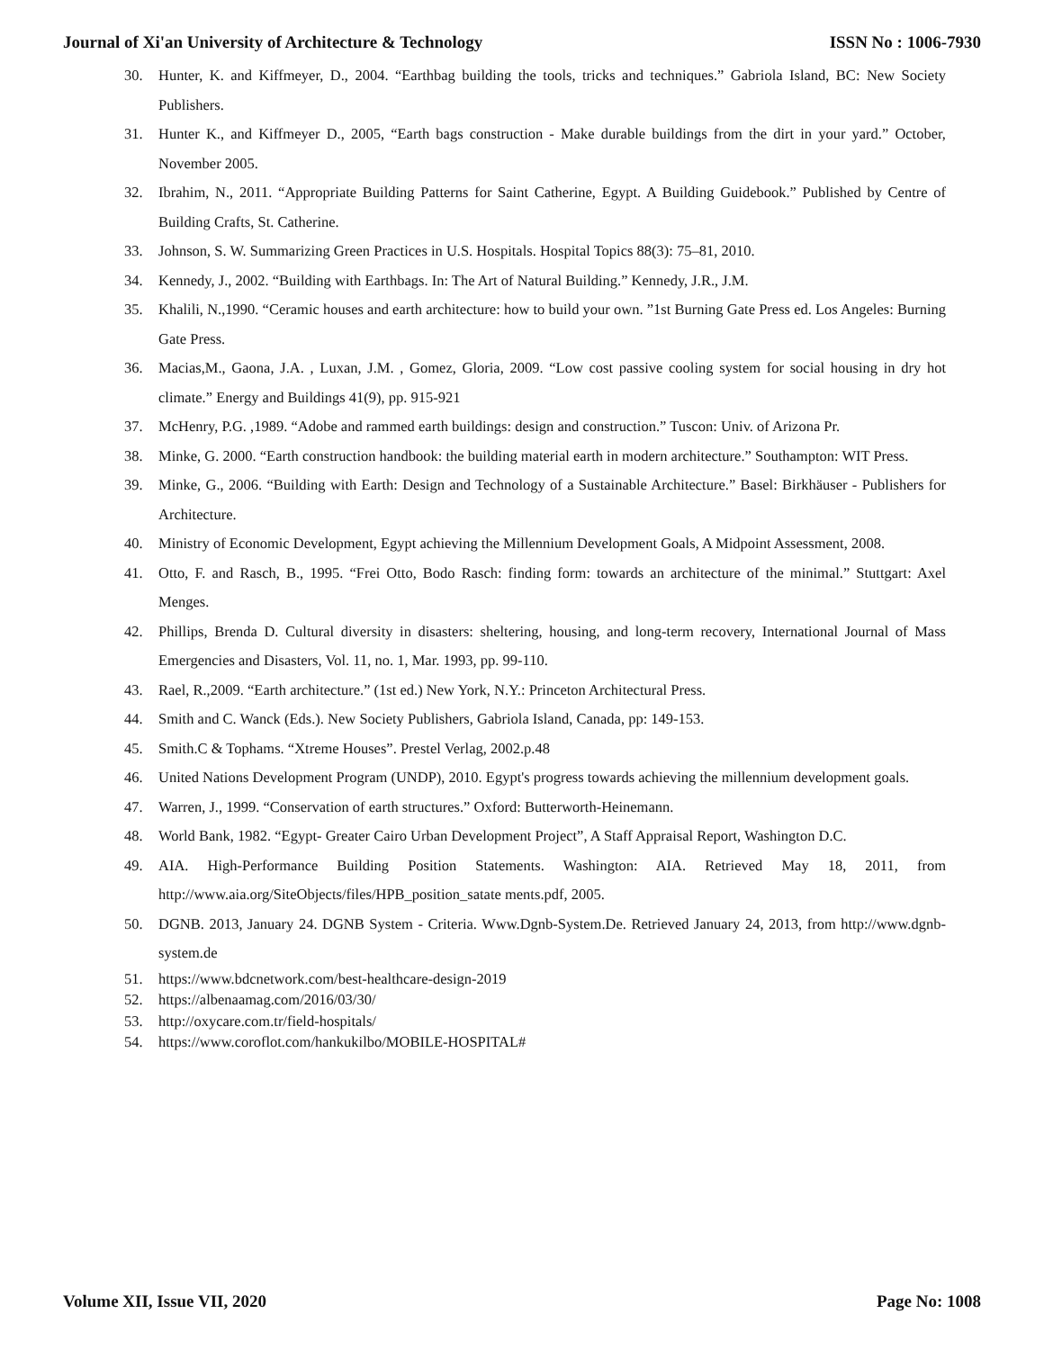Journal of Xi'an University of Architecture & Technology ISSN No : 1006-7930
30. Hunter, K. and Kiffmeyer, D., 2004. “Earthbag building the tools, tricks and techniques.” Gabriola Island, BC: New Society Publishers.
31. Hunter K., and Kiffmeyer D., 2005, “Earth bags construction - Make durable buildings from the dirt in your yard.” October, November 2005.
32. Ibrahim, N., 2011. “Appropriate Building Patterns for Saint Catherine, Egypt. A Building Guidebook.” Published by Centre of Building Crafts, St. Catherine.
33. Johnson, S. W. Summarizing Green Practices in U.S. Hospitals. Hospital Topics 88(3): 75–81, 2010.
34. Kennedy, J., 2002. “Building with Earthbags. In: The Art of Natural Building.” Kennedy, J.R., J.M.
35. Khalili, N.,1990. “Ceramic houses and earth architecture: how to build your own. ”1st Burning Gate Press ed. Los Angeles: Burning Gate Press.
36. Macias,M., Gaona, J.A. , Luxan, J.M. , Gomez, Gloria, 2009. “Low cost passive cooling system for social housing in dry hot climate.” Energy and Buildings 41(9), pp. 915-921
37. McHenry, P.G. ,1989. “Adobe and rammed earth buildings: design and construction.” Tuscon: Univ. of Arizona Pr.
38. Minke, G. 2000. “Earth construction handbook: the building material earth in modern architecture.” Southampton: WIT Press.
39. Minke, G., 2006. “Building with Earth: Design and Technology of a Sustainable Architecture.” Basel: Birkhäuser - Publishers for Architecture.
40. Ministry of Economic Development, Egypt achieving the Millennium Development Goals, A Midpoint Assessment, 2008.
41. Otto, F. and Rasch, B., 1995. “Frei Otto, Bodo Rasch: finding form: towards an architecture of the minimal.” Stuttgart: Axel Menges.
42. Phillips, Brenda D. Cultural diversity in disasters: sheltering, housing, and long-term recovery, International Journal of Mass Emergencies and Disasters, Vol. 11, no. 1, Mar. 1993, pp. 99-110.
43. Rael, R.,2009. “Earth architecture.” (1st ed.) New York, N.Y.: Princeton Architectural Press.
44. Smith and C. Wanck (Eds.). New Society Publishers, Gabriola Island, Canada, pp: 149-153.
45. Smith.C & Tophams. “Xtreme Houses”. Prestel Verlag, 2002.p.48
46. United Nations Development Program (UNDP), 2010. Egypt's progress towards achieving the millennium development goals.
47. Warren, J., 1999. “Conservation of earth structures.” Oxford: Butterworth-Heinemann.
48. World Bank, 1982. “Egypt- Greater Cairo Urban Development Project”, A Staff Appraisal Report, Washington D.C.
49. AIA. High-Performance Building Position Statements. Washington: AIA. Retrieved May 18, 2011, from http://www.aia.org/SiteObjects/files/HPB_position_satate ments.pdf, 2005.
50. DGNB. 2013, January 24. DGNB System - Criteria. Www.Dgnb-System.De. Retrieved January 24, 2013, from http://www.dgnb-system.de
51. https://www.bdcnetwork.com/best-healthcare-design-2019
52. https://albenaamag.com/2016/03/30/
53. http://oxycare.com.tr/field-hospitals/
54. https://www.coroflot.com/hankukilbo/MOBILE-HOSPITAL#
Volume XII, Issue VII, 2020 Page No: 1008